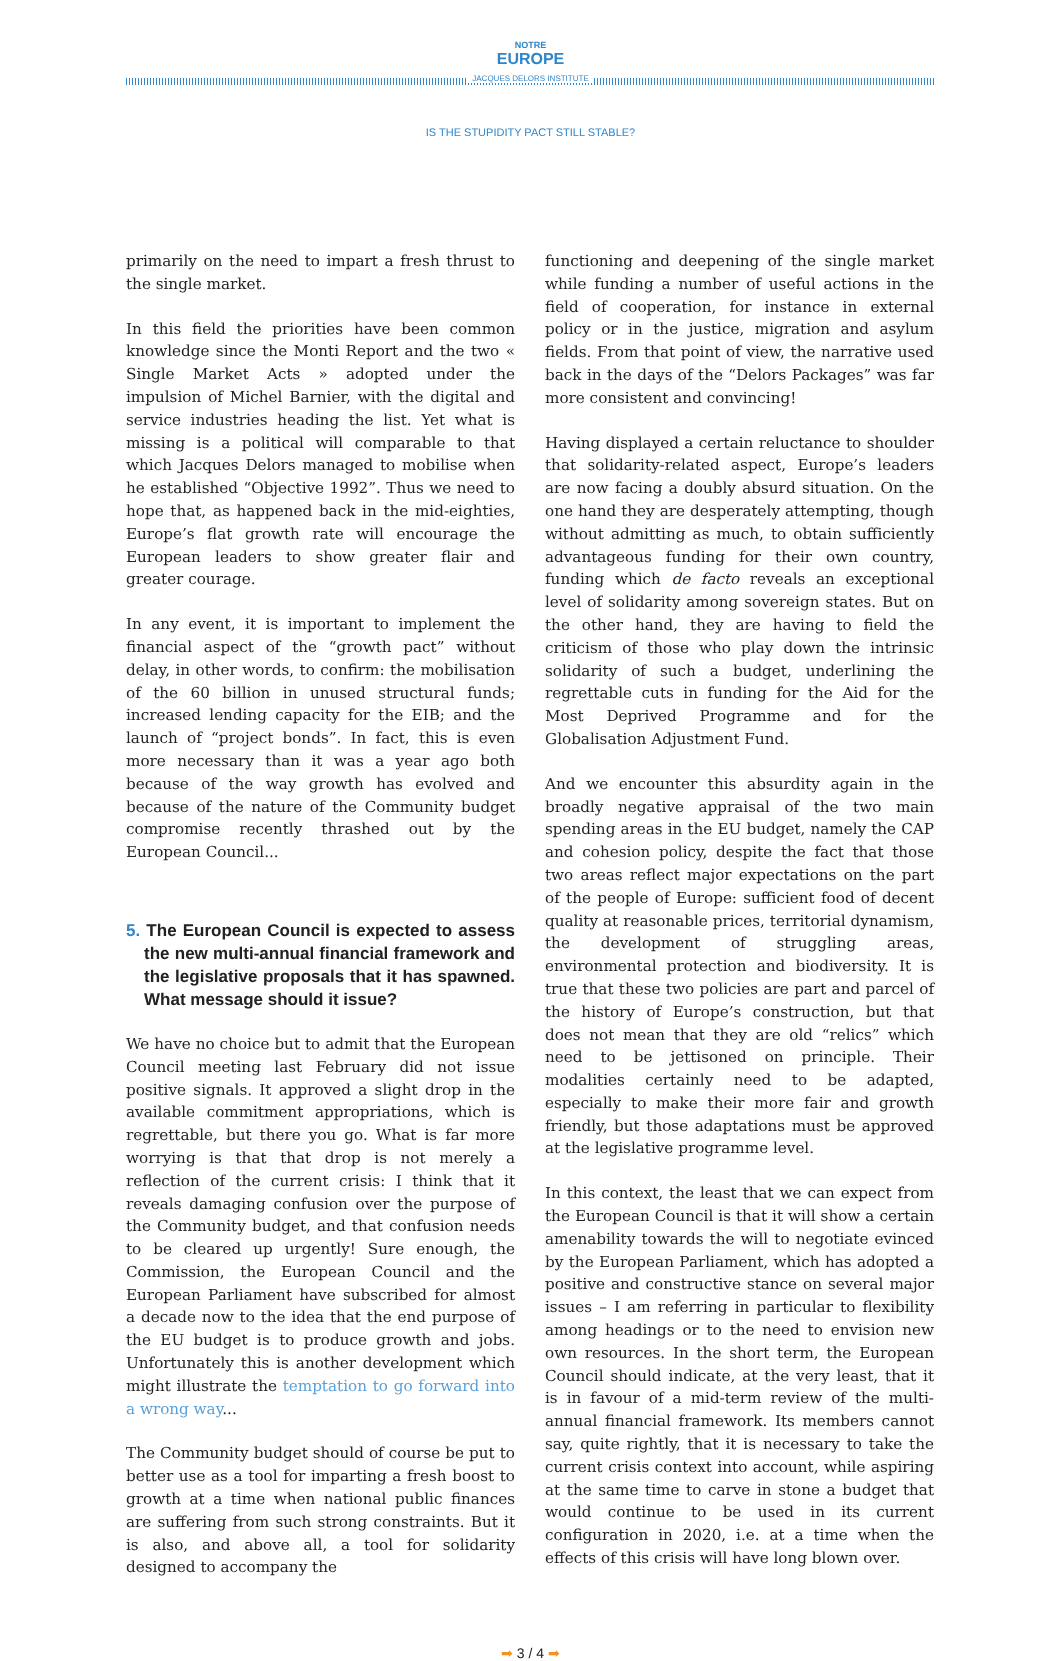NOTRE
EUROPE
JACQUES DELORS INSTITUTE
IS THE STUPIDITY PACT STILL STABLE?
primarily on the need to impart a fresh thrust to the single market.
In this field the priorities have been common knowledge since the Monti Report and the two « Single Market Acts » adopted under the impulsion of Michel Barnier, with the digital and service industries heading the list. Yet what is missing is a political will comparable to that which Jacques Delors managed to mobilise when he established “Objective 1992”. Thus we need to hope that, as happened back in the mid-eighties, Europe’s flat growth rate will encourage the European leaders to show greater flair and greater courage.
In any event, it is important to implement the financial aspect of the “growth pact” without delay, in other words, to confirm: the mobilisation of the 60 billion in unused structural funds; increased lending capacity for the EIB; and the launch of “project bonds”. In fact, this is even more necessary than it was a year ago both because of the way growth has evolved and because of the nature of the Community budget compromise recently thrashed out by the European Council...
5. The European Council is expected to assess the new multi-annual financial framework and the legislative proposals that it has spawned. What message should it issue?
We have no choice but to admit that the European Council meeting last February did not issue positive signals. It approved a slight drop in the available commitment appropriations, which is regrettable, but there you go. What is far more worrying is that that drop is not merely a reflection of the current crisis: I think that it reveals damaging confusion over the purpose of the Community budget, and that confusion needs to be cleared up urgently! Sure enough, the Commission, the European Council and the European Parliament have subscribed for almost a decade now to the idea that the end purpose of the EU budget is to produce growth and jobs. Unfortunately this is another development which might illustrate the temptation to go forward into a wrong way...
The Community budget should of course be put to better use as a tool for imparting a fresh boost to growth at a time when national public finances are suffering from such strong constraints. But it is also, and above all, a tool for solidarity designed to accompany the
functioning and deepening of the single market while funding a number of useful actions in the field of cooperation, for instance in external policy or in the justice, migration and asylum fields. From that point of view, the narrative used back in the days of the “Delors Packages” was far more consistent and convincing!
Having displayed a certain reluctance to shoulder that solidarity-related aspect, Europe’s leaders are now facing a doubly absurd situation. On the one hand they are desperately attempting, though without admitting as much, to obtain sufficiently advantageous funding for their own country, funding which de facto reveals an exceptional level of solidarity among sovereign states. But on the other hand, they are having to field the criticism of those who play down the intrinsic solidarity of such a budget, underlining the regrettable cuts in funding for the Aid for the Most Deprived Programme and for the Globalisation Adjustment Fund.
And we encounter this absurdity again in the broadly negative appraisal of the two main spending areas in the EU budget, namely the CAP and cohesion policy, despite the fact that those two areas reflect major expectations on the part of the people of Europe: sufficient food of decent quality at reasonable prices, territorial dynamism, the development of struggling areas, environmental protection and biodiversity. It is true that these two policies are part and parcel of the history of Europe’s construction, but that does not mean that they are old “relics” which need to be jettisoned on principle. Their modalities certainly need to be adapted, especially to make their more fair and growth friendly, but those adaptations must be approved at the legislative programme level.
In this context, the least that we can expect from the European Council is that it will show a certain amenability towards the will to negotiate evinced by the European Parliament, which has adopted a positive and constructive stance on several major issues – I am referring in particular to flexibility among headings or to the need to envision new own resources. In the short term, the European Council should indicate, at the very least, that it is in favour of a mid-term review of the multi-annual financial framework. Its members cannot say, quite rightly, that it is necessary to take the current crisis context into account, while aspiring at the same time to carve in stone a budget that would continue to be used in its current configuration in 2020, i.e. at a time when the effects of this crisis will have long blown over.
➡ 3 / 4 ➡